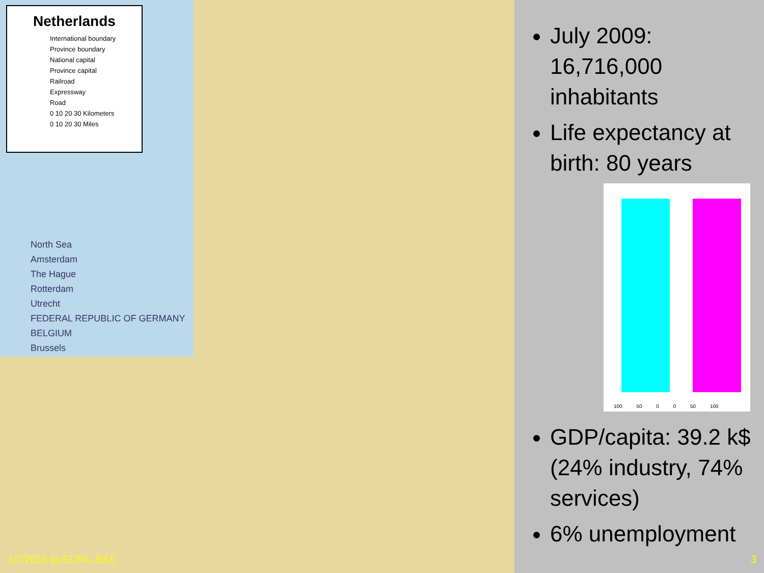Netherlands
International boundary
Province boundary
National capital
Province capital
Railroad
Expressway
Road
0 10 20 30 Kilometers
0 10 20 30 Miles
North Sea
Amsterdam
The Hague
Rotterdam
Utrecht
FEDERAL REPUBLIC OF GERMANY
BELGIUM
Brussels
July 2009: 16,716,000 inhabitants
Life expectancy at birth: 80 years
100 50 0 0 50 100
GDP/capita: 39.2 k$ (24% industry, 74% services)
6% unemployment
1/7/2010 (p-ECFA, SdJ) 3